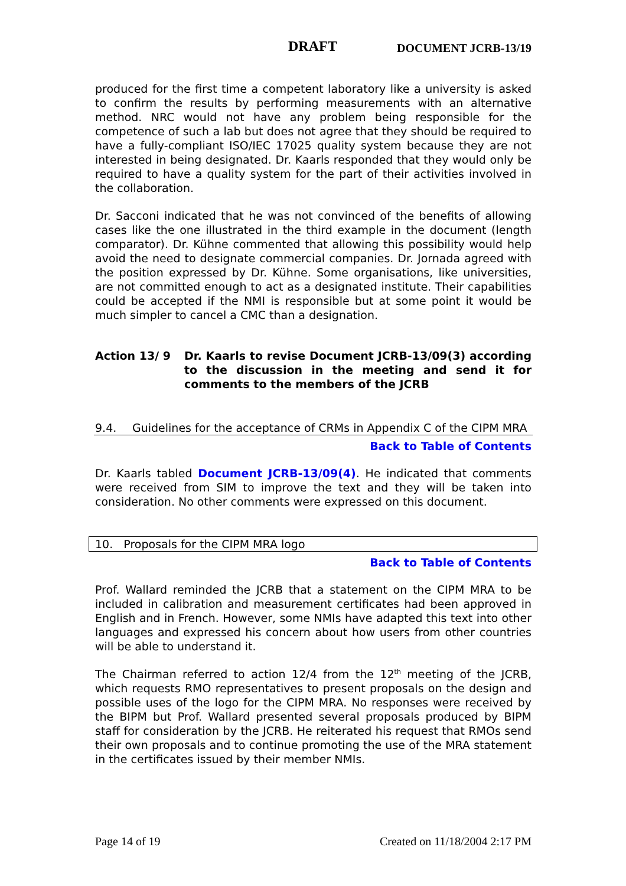DRAFT DOCUMENT JCRB-13/19
produced for the first time a competent laboratory like a university is asked to confirm the results by performing measurements with an alternative method. NRC would not have any problem being responsible for the competence of such a lab but does not agree that they should be required to have a fully-compliant ISO/IEC 17025 quality system because they are not interested in being designated. Dr. Kaarls responded that they would only be required to have a quality system for the part of their activities involved in the collaboration.
Dr. Sacconi indicated that he was not convinced of the benefits of allowing cases like the one illustrated in the third example in the document (length comparator). Dr. Kühne commented that allowing this possibility would help avoid the need to designate commercial companies. Dr. Jornada agreed with the position expressed by Dr. Kühne. Some organisations, like universities, are not committed enough to act as a designated institute. Their capabilities could be accepted if the NMI is responsible but at some point it would be much simpler to cancel a CMC than a designation.
Action 13/ 9 Dr. Kaarls to revise Document JCRB-13/09(3) according to the discussion in the meeting and send it for comments to the members of the JCRB
9.4. Guidelines for the acceptance of CRMs in Appendix C of the CIPM MRA
Back to Table of Contents
Dr. Kaarls tabled Document JCRB-13/09(4). He indicated that comments were received from SIM to improve the text and they will be taken into consideration. No other comments were expressed on this document.
10. Proposals for the CIPM MRA logo
Back to Table of Contents
Prof. Wallard reminded the JCRB that a statement on the CIPM MRA to be included in calibration and measurement certificates had been approved in English and in French. However, some NMIs have adapted this text into other languages and expressed his concern about how users from other countries will be able to understand it.
The Chairman referred to action 12/4 from the 12<sup>th</sup> meeting of the JCRB, which requests RMO representatives to present proposals on the design and possible uses of the logo for the CIPM MRA. No responses were received by the BIPM but Prof. Wallard presented several proposals produced by BIPM staff for consideration by the JCRB. He reiterated his request that RMOs send their own proposals and to continue promoting the use of the MRA statement in the certificates issued by their member NMIs.
Page 14 of 19 Created on 11/18/2004 2:17 PM